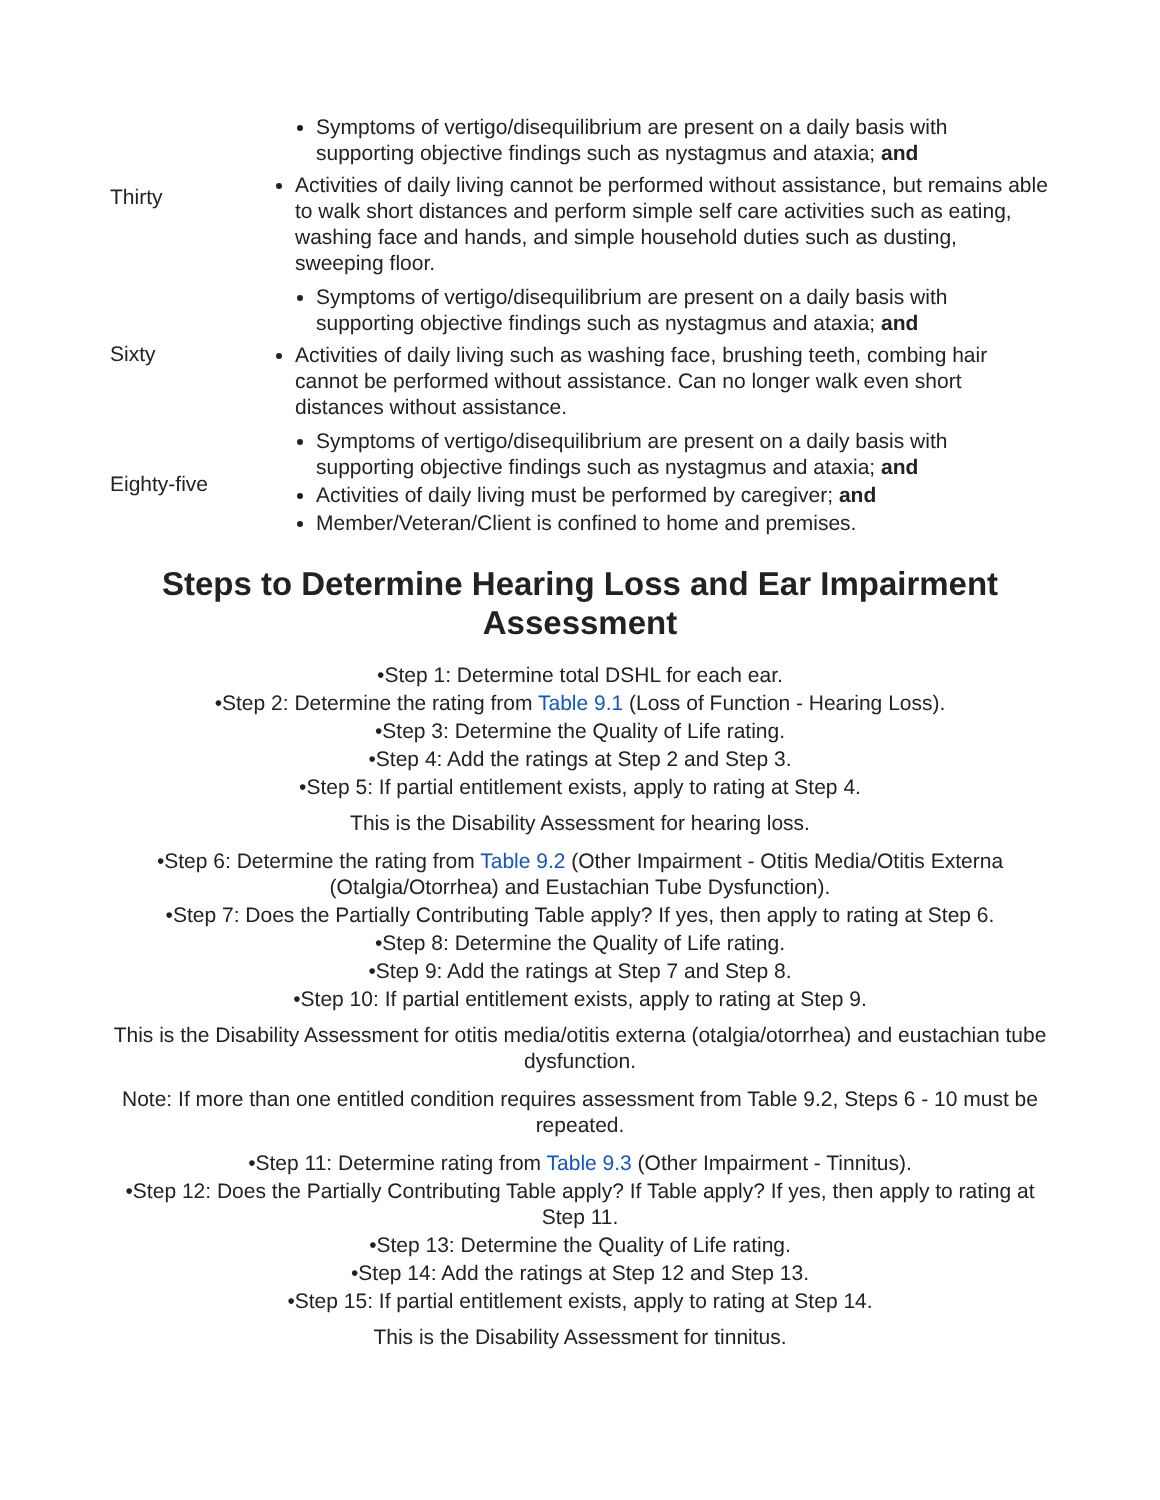| Thirty | Symptoms of vertigo/disequilibrium are present on a daily basis with supporting objective findings such as nystagmus and ataxia; and Activities of daily living cannot be performed without assistance, but remains able to walk short distances and perform simple self care activities such as eating, washing face and hands, and simple household duties such as dusting, sweeping floor. |
| Sixty | Symptoms of vertigo/disequilibrium are present on a daily basis with supporting objective findings such as nystagmus and ataxia; and Activities of daily living such as washing face, brushing teeth, combing hair cannot be performed without assistance. Can no longer walk even short distances without assistance. |
| Eighty-five | Symptoms of vertigo/disequilibrium are present on a daily basis with supporting objective findings such as nystagmus and ataxia; and Activities of daily living must be performed by caregiver; and Member/Veteran/Client is confined to home and premises. |
Steps to Determine Hearing Loss and Ear Impairment Assessment
•Step 1: Determine total DSHL for each ear.
•Step 2: Determine the rating from Table 9.1 (Loss of Function - Hearing Loss).
•Step 3: Determine the Quality of Life rating.
•Step 4: Add the ratings at Step 2 and Step 3.
•Step 5: If partial entitlement exists, apply to rating at Step 4.
This is the Disability Assessment for hearing loss.
•Step 6: Determine the rating from Table 9.2 (Other Impairment - Otitis Media/Otitis Externa (Otalgia/Otorrhea) and Eustachian Tube Dysfunction).
•Step 7: Does the Partially Contributing Table apply? If yes, then apply to rating at Step 6.
•Step 8: Determine the Quality of Life rating.
•Step 9: Add the ratings at Step 7 and Step 8.
•Step 10: If partial entitlement exists, apply to rating at Step 9.
This is the Disability Assessment for otitis media/otitis externa (otalgia/otorrhea) and eustachian tube dysfunction.
Note: If more than one entitled condition requires assessment from Table 9.2, Steps 6 - 10 must be repeated.
•Step 11: Determine rating from Table 9.3 (Other Impairment - Tinnitus).
•Step 12: Does the Partially Contributing Table apply? If Table apply? If yes, then apply to rating at Step 11.
•Step 13: Determine the Quality of Life rating.
•Step 14: Add the ratings at Step 12 and Step 13.
•Step 15: If partial entitlement exists, apply to rating at Step 14.
This is the Disability Assessment for tinnitus.